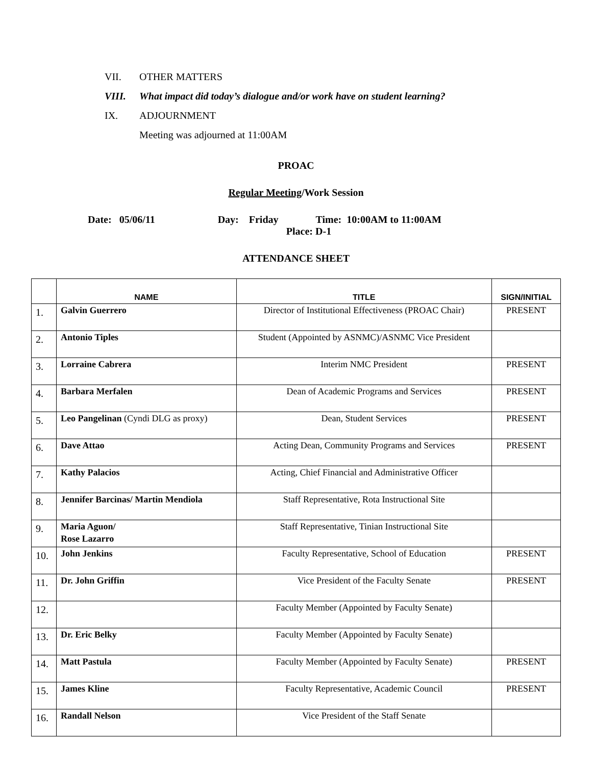VII. OTHER MATTERS
VIII. What impact did today’s dialogue and/or work have on student learning?
IX. ADJOURNMENT
Meeting was adjourned at 11:00AM
PROAC
Regular Meeting/Work Session
Date: 05/06/11 Day: Friday Time: 10:00AM to 11:00AM
Place: D-1
ATTENDANCE SHEET
| | NAME | TITLE | SIGN/INITIAL |
| --- | --- | --- | --- |
| 1. | Galvin Guerrero | Director of Institutional Effectiveness (PROAC Chair) | PRESENT |
| 2. | Antonio Tiples | Student (Appointed by ASNMC)/ASNMC Vice President | |
| 3. | Lorraine Cabrera | Interim NMC President | PRESENT |
| 4. | Barbara Merfalen | Dean of Academic Programs and Services | PRESENT |
| 5. | Leo Pangelinan (Cyndi DLG as proxy) | Dean, Student Services | PRESENT |
| 6. | Dave Attao | Acting Dean, Community Programs and Services | PRESENT |
| 7. | Kathy Palacios | Acting, Chief Financial and Administrative Officer | |
| 8. | Jennifer Barcinas/ Martin Mendiola | Staff Representative, Rota Instructional Site | |
| 9. | Maria Aguon/ Rose Lazarro | Staff Representative, Tinian Instructional Site | |
| 10. | John Jenkins | Faculty Representative, School of Education | PRESENT |
| 11. | Dr. John Griffin | Vice President of the Faculty Senate | PRESENT |
| 12. | | Faculty Member (Appointed by Faculty Senate) | |
| 13. | Dr. Eric Belky | Faculty Member (Appointed by Faculty Senate) | |
| 14. | Matt Pastula | Faculty Member (Appointed by Faculty Senate) | PRESENT |
| 15. | James Kline | Faculty Representative, Academic Council | PRESENT |
| 16. | Randall Nelson | Vice President of the Staff Senate | |